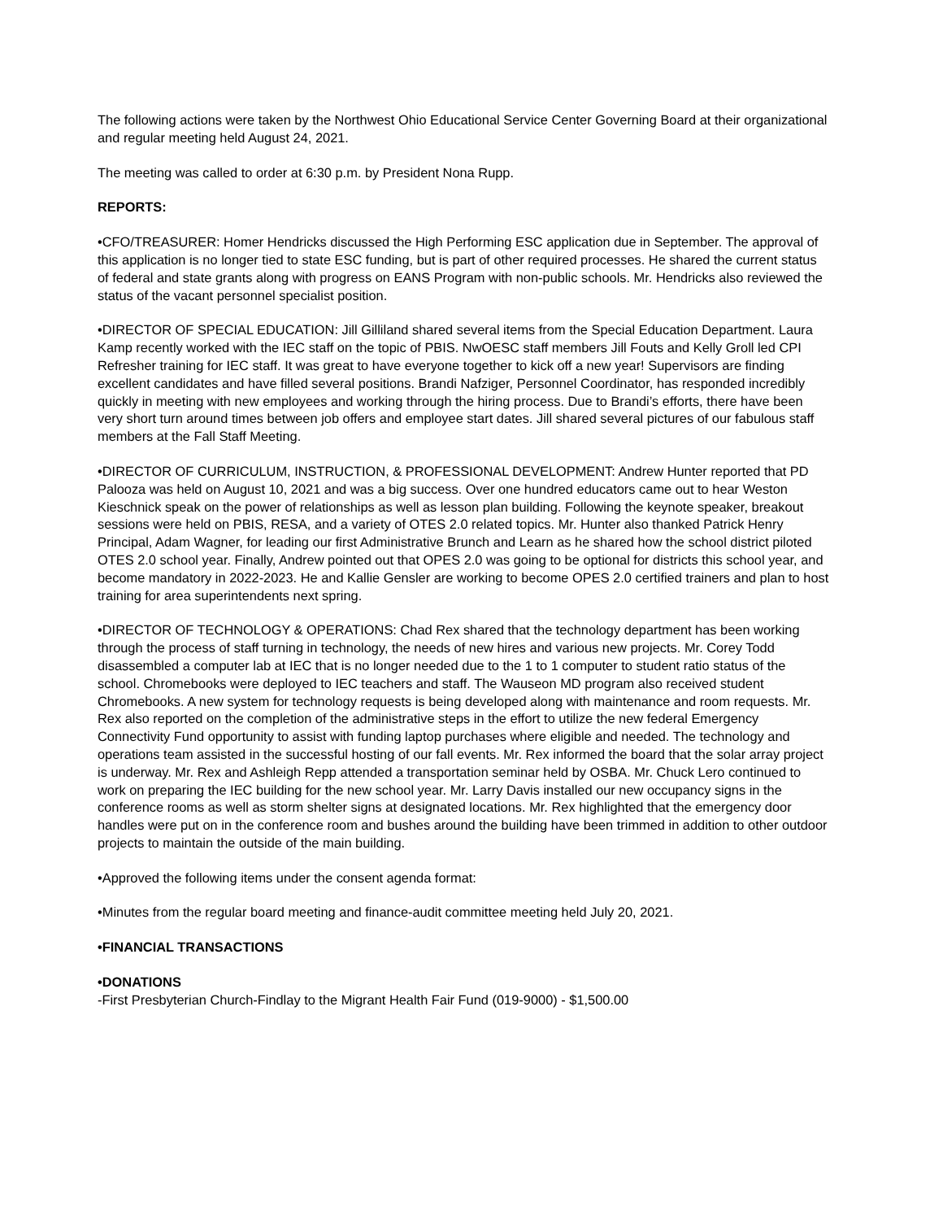The following actions were taken by the Northwest Ohio Educational Service Center Governing Board at their organizational and regular meeting held August 24, 2021.
The meeting was called to order at 6:30 p.m. by President Nona Rupp.
REPORTS:
•CFO/TREASURER: Homer Hendricks discussed the High Performing ESC application due in September. The approval of this application is no longer tied to state ESC funding, but is part of other required processes. He shared the current status of federal and state grants along with progress on EANS Program with non-public schools. Mr. Hendricks also reviewed the status of the vacant personnel specialist position.
•DIRECTOR OF SPECIAL EDUCATION: Jill Gilliland shared several items from the Special Education Department. Laura Kamp recently worked with the IEC staff on the topic of PBIS. NwOESC staff members Jill Fouts and Kelly Groll led CPI Refresher training for IEC staff. It was great to have everyone together to kick off a new year! Supervisors are finding excellent candidates and have filled several positions. Brandi Nafziger, Personnel Coordinator, has responded incredibly quickly in meeting with new employees and working through the hiring process. Due to Brandi’s efforts, there have been very short turn around times between job offers and employee start dates. Jill shared several pictures of our fabulous staff members at the Fall Staff Meeting.
•DIRECTOR OF CURRICULUM, INSTRUCTION, & PROFESSIONAL DEVELOPMENT: Andrew Hunter reported that PD Palooza was held on August 10, 2021 and was a big success. Over one hundred educators came out to hear Weston Kieschnick speak on the power of relationships as well as lesson plan building. Following the keynote speaker, breakout sessions were held on PBIS, RESA, and a variety of OTES 2.0 related topics. Mr. Hunter also thanked Patrick Henry Principal, Adam Wagner, for leading our first Administrative Brunch and Learn as he shared how the school district piloted OTES 2.0 school year. Finally, Andrew pointed out that OPES 2.0 was going to be optional for districts this school year, and become mandatory in 2022-2023. He and Kallie Gensler are working to become OPES 2.0 certified trainers and plan to host training for area superintendents next spring.
•DIRECTOR OF TECHNOLOGY & OPERATIONS: Chad Rex shared that the technology department has been working through the process of staff turning in technology, the needs of new hires and various new projects. Mr. Corey Todd disassembled a computer lab at IEC that is no longer needed due to the 1 to 1 computer to student ratio status of the school. Chromebooks were deployed to IEC teachers and staff. The Wauseon MD program also received student Chromebooks. A new system for technology requests is being developed along with maintenance and room requests. Mr. Rex also reported on the completion of the administrative steps in the effort to utilize the new federal Emergency Connectivity Fund opportunity to assist with funding laptop purchases where eligible and needed. The technology and operations team assisted in the successful hosting of our fall events. Mr. Rex informed the board that the solar array project is underway. Mr. Rex and Ashleigh Repp attended a transportation seminar held by OSBA. Mr. Chuck Lero continued to work on preparing the IEC building for the new school year. Mr. Larry Davis installed our new occupancy signs in the conference rooms as well as storm shelter signs at designated locations. Mr. Rex highlighted that the emergency door handles were put on in the conference room and bushes around the building have been trimmed in addition to other outdoor projects to maintain the outside of the main building.
•Approved the following items under the consent agenda format:
•Minutes from the regular board meeting and finance-audit committee meeting held July 20, 2021.
•FINANCIAL TRANSACTIONS
•DONATIONS
-First Presbyterian Church-Findlay to the Migrant Health Fair Fund (019-9000) - $1,500.00